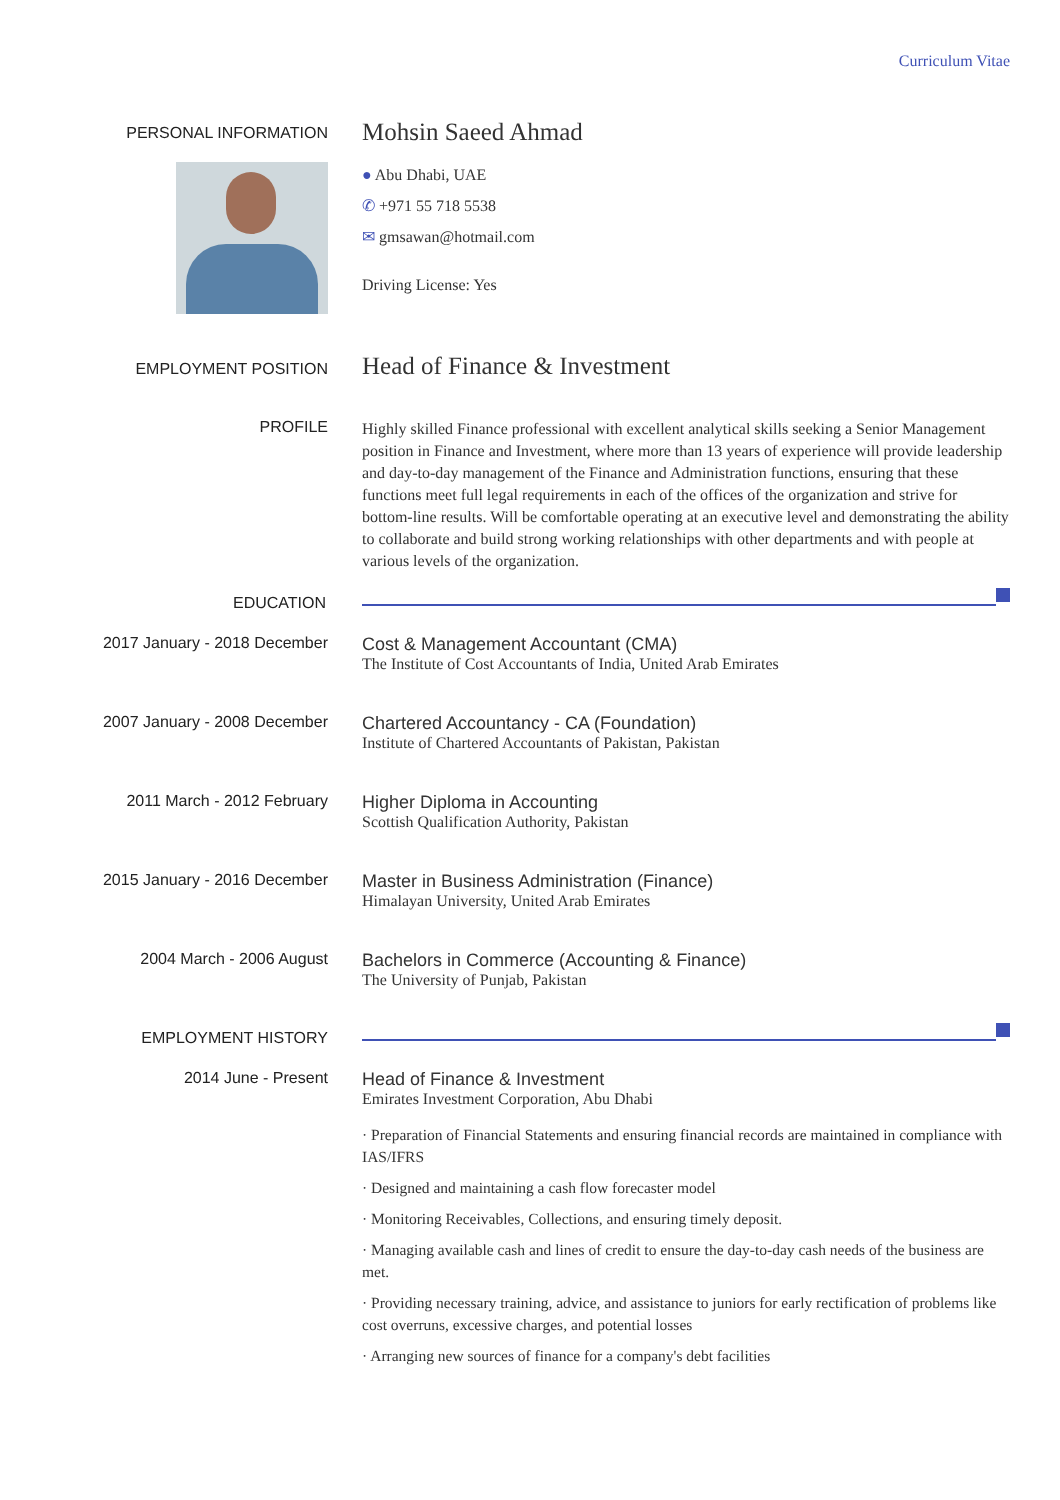Curriculum Vitae
PERSONAL INFORMATION
Mohsin Saeed Ahmad
● Abu Dhabi, UAE
✆ +971 55 718 5538
✉ gmsawan@hotmail.com
Driving License: Yes
EMPLOYMENT POSITION
Head of Finance & Investment
PROFILE
Highly skilled Finance professional with excellent analytical skills seeking a Senior Management position in Finance and Investment, where more than 13 years of experience will provide leadership and day-to-day management of the Finance and Administration functions, ensuring that these functions meet full legal requirements in each of the offices of the organization and strive for bottom-line results. Will be comfortable operating at an executive level and demonstrating the ability to collaborate and build strong working relationships with other departments and with people at various levels of the organization.
EDUCATION
2017 January - 2018 December Cost & Management Accountant (CMA)
The Institute of Cost Accountants of India, United Arab Emirates
2007 January - 2008 December Chartered Accountancy - CA (Foundation)
Institute of Chartered Accountants of Pakistan, Pakistan
2011 March - 2012 February Higher Diploma in Accounting
Scottish Qualification Authority, Pakistan
2015 January - 2016 December Master in Business Administration (Finance)
Himalayan University, United Arab Emirates
2004 March - 2006 August Bachelors in Commerce (Accounting & Finance)
The University of Punjab, Pakistan
EMPLOYMENT HISTORY
2014 June - Present Head of Finance & Investment
Emirates Investment Corporation, Abu Dhabi
· Preparation of Financial Statements and ensuring financial records are maintained in compliance with IAS/IFRS
· Designed and maintaining a cash flow forecaster model
· Monitoring Receivables, Collections, and ensuring timely deposit.
· Managing available cash and lines of credit to ensure the day-to-day cash needs of the business are met.
· Providing necessary training, advice, and assistance to juniors for early rectification of problems like cost overruns, excessive charges, and potential losses
· Arranging new sources of finance for a company's debt facilities